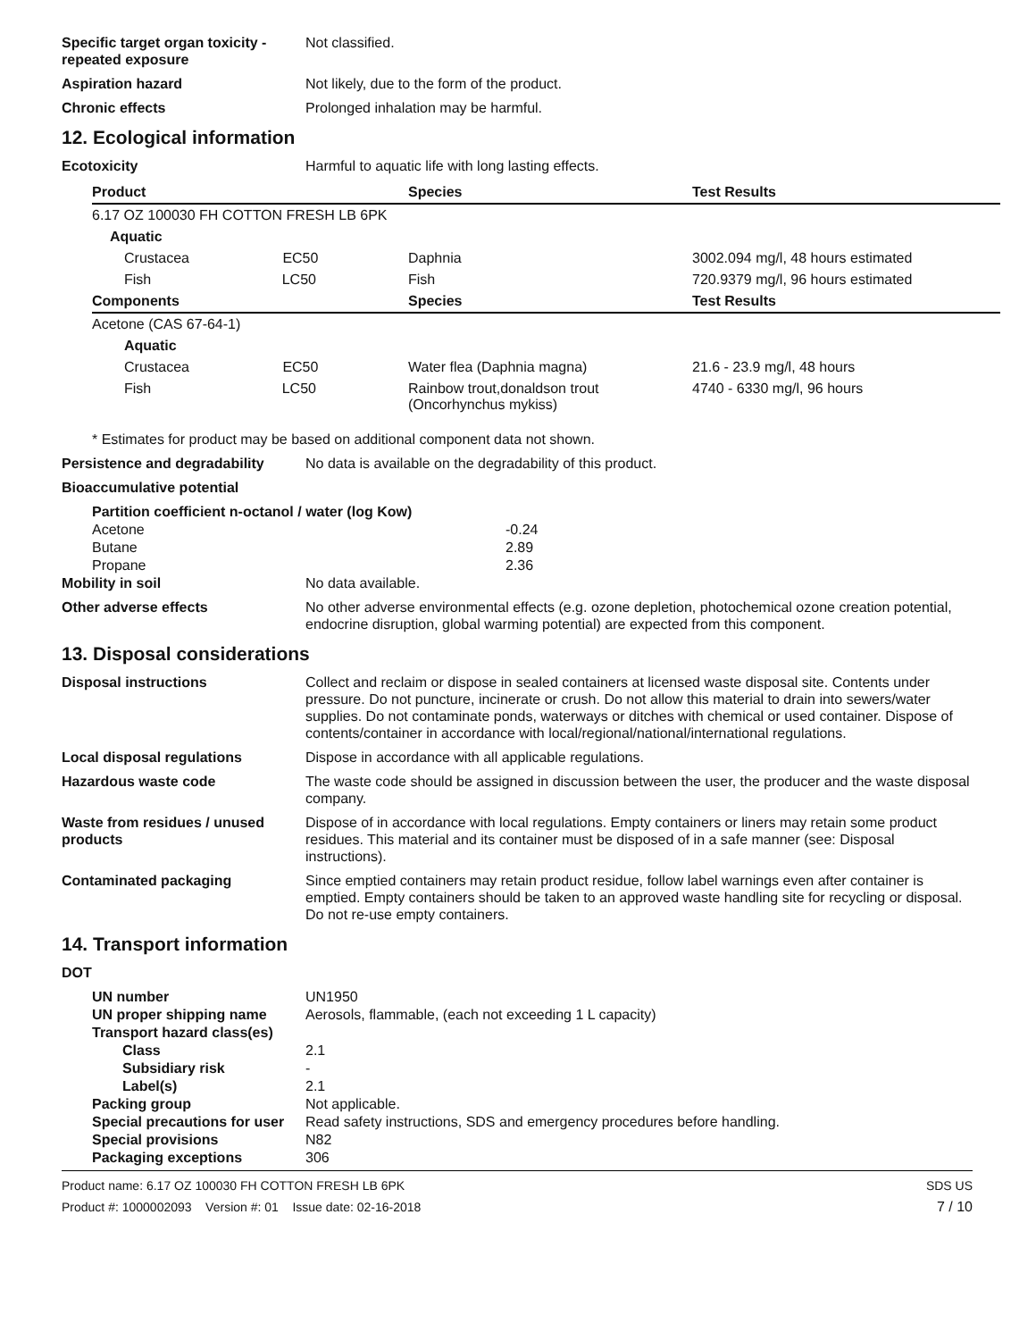Specific target organ toxicity - repeated exposure
Not classified.
Aspiration hazard Not likely, due to the form of the product.
Chronic effects Prolonged inhalation may be harmful.
12. Ecological information
Ecotoxicity Harmful to aquatic life with long lasting effects.
| Product | Species | Test Results |
| --- | --- | --- |
| 6.17 OZ 100030 FH COTTON FRESH LB 6PK | | |
| Aquatic | | |
| Crustacea EC50 | Daphnia | 3002.094 mg/l, 48 hours estimated |
| Fish LC50 | Fish | 720.9379 mg/l, 96 hours estimated |
| Components | Species | Test Results |
| Acetone (CAS 67-64-1) | | |
| Aquatic | | |
| Crustacea EC50 | Water flea (Daphnia magna) | 21.6 - 23.9 mg/l, 48 hours |
| Fish LC50 | Rainbow trout,donaldson trout (Oncorhynchus mykiss) | 4740 - 6330 mg/l, 96 hours |
* Estimates for product may be based on additional component data not shown.
Persistence and degradability
No data is available on the degradability of this product.
Bioaccumulative potential
| Partition coefficient n-octanol / water (log Kow) | |
| Acetone | -0.24 |
| Butane | 2.89 |
| Propane | 2.36 |
Mobility in soil No data available.
Other adverse effects No other adverse environmental effects (e.g. ozone depletion, photochemical ozone creation potential, endocrine disruption, global warming potential) are expected from this component.
13. Disposal considerations
Disposal instructions Collect and reclaim or dispose in sealed containers at licensed waste disposal site. Contents under pressure. Do not puncture, incinerate or crush. Do not allow this material to drain into sewers/water supplies. Do not contaminate ponds, waterways or ditches with chemical or used container. Dispose of contents/container in accordance with local/regional/national/international regulations.
Local disposal regulations Dispose in accordance with all applicable regulations.
Hazardous waste code The waste code should be assigned in discussion between the user, the producer and the waste disposal company.
Waste from residues / unused products
Dispose of in accordance with local regulations. Empty containers or liners may retain some product residues. This material and its container must be disposed of in a safe manner (see: Disposal instructions).
Contaminated packaging Since emptied containers may retain product residue, follow label warnings even after container is emptied. Empty containers should be taken to an approved waste handling site for recycling or disposal. Do not re-use empty containers.
14. Transport information
DOT
| UN number | UN1950 |
| UN proper shipping name | Aerosols, flammable, (each not exceeding 1 L capacity) |
| Transport hazard class(es) | |
| Class | 2.1 |
| Subsidiary risk | - |
| Label(s) | 2.1 |
| Packing group | Not applicable. |
| Special precautions for user | Read safety instructions, SDS and emergency procedures before handling. |
| Special provisions | N82 |
| Packaging exceptions | 306 |
Product name: 6.17 OZ 100030 FH COTTON FRESH LB 6PK
Product #: 1000002093 Version #: 01 Issue date: 02-16-2018
SDS US
7 / 10